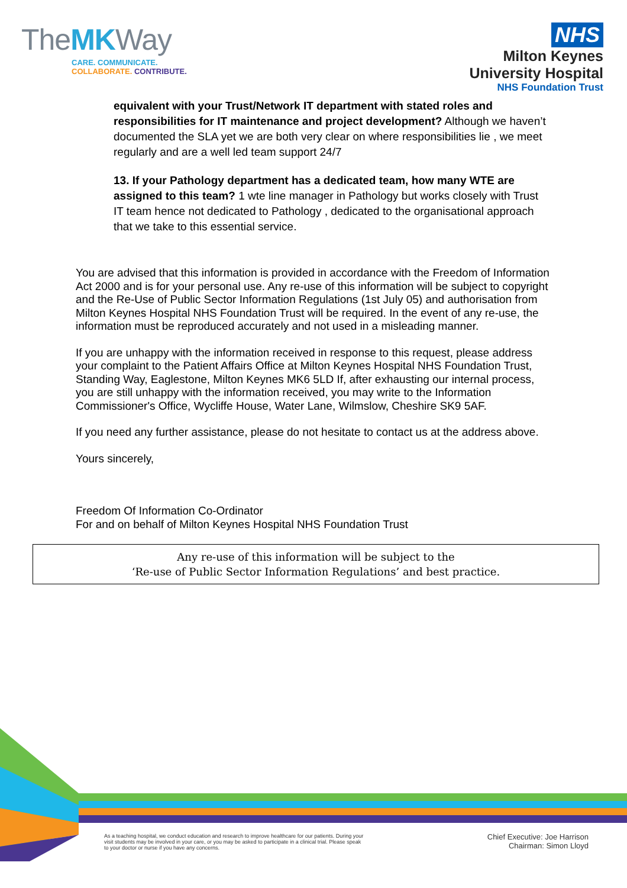TheMKWay
CARE. COMMUNICATE.
COLLABORATE. CONTRIBUTE.
NHS
Milton Keynes
University Hospital
NHS Foundation Trust
equivalent with your Trust/Network IT department with stated roles and responsibilities for IT maintenance and project development? Although we haven’t documented the SLA yet we are both very clear on where responsibilities lie , we meet regularly and are a well led team support 24/7
13. If your Pathology department has a dedicated team, how many WTE are assigned to this team? 1 wte line manager in Pathology but works closely with Trust IT team hence not dedicated to Pathology , dedicated to the organisational approach that we take to this essential service.
You are advised that this information is provided in accordance with the Freedom of Information Act 2000 and is for your personal use. Any re-use of this information will be subject to copyright and the Re-Use of Public Sector Information Regulations (1st July 05) and authorisation from Milton Keynes Hospital NHS Foundation Trust will be required. In the event of any re-use, the information must be reproduced accurately and not used in a misleading manner.
If you are unhappy with the information received in response to this request, please address your complaint to the Patient Affairs Office at Milton Keynes Hospital NHS Foundation Trust, Standing Way, Eaglestone, Milton Keynes MK6 5LD If, after exhausting our internal process, you are still unhappy with the information received, you may write to the Information Commissioner's Office, Wycliffe House, Water Lane, Wilmslow, Cheshire SK9 5AF.
If you need any further assistance, please do not hesitate to contact us at the address above.
Yours sincerely,
Freedom Of Information Co-Ordinator
For and on behalf of Milton Keynes Hospital NHS Foundation Trust
Any re-use of this information will be subject to the
‘Re-use of Public Sector Information Regulations’ and best practice.
As a teaching hospital, we conduct education and research to improve healthcare for our patients. During your visit students may be involved in your care, or you may be asked to participate in a clinical trial. Please speak to your doctor or nurse if you have any concerns.
Chief Executive: Joe Harrison
Chairman: Simon Lloyd